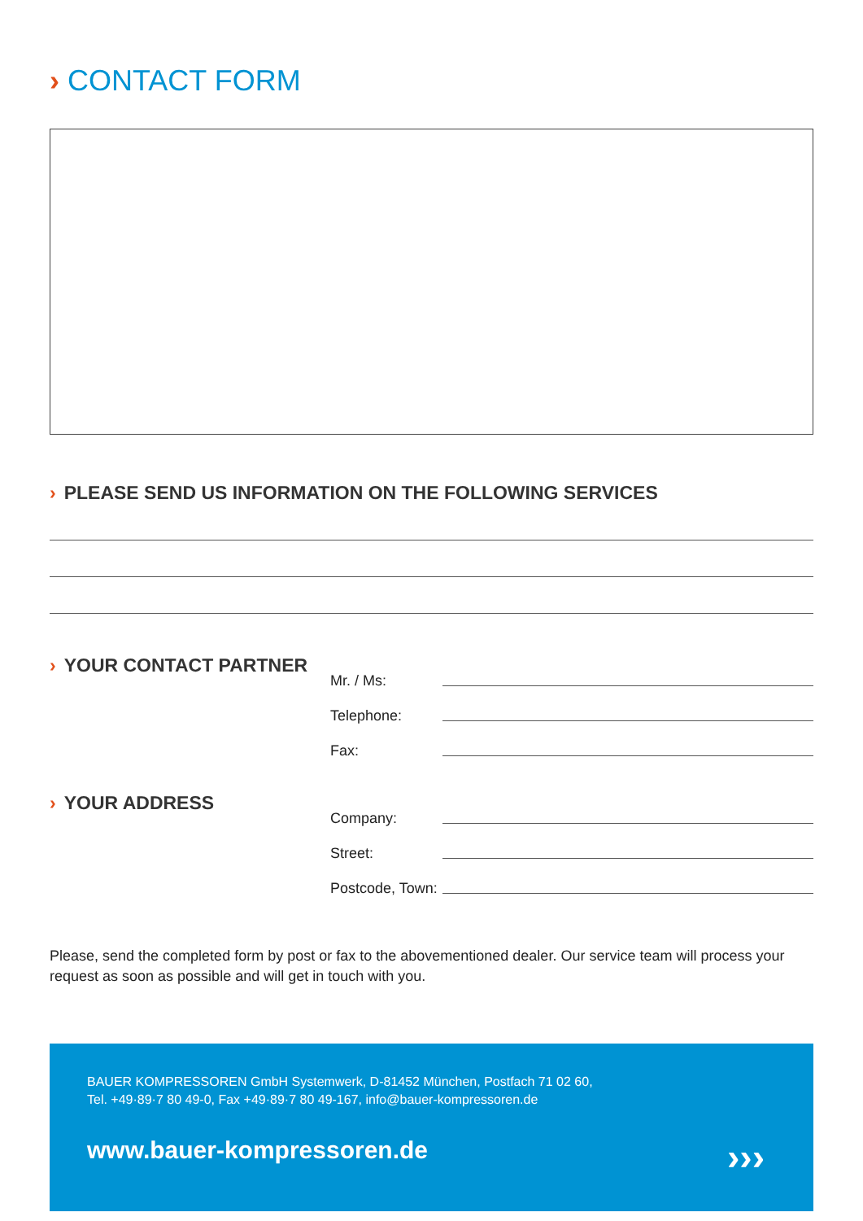› CONTACT FORM
› PLEASE SEND US INFORMATION ON THE FOLLOWING SERVICES
› YOUR CONTACT PARTNER
Mr. / Ms:
Telephone:
Fax:
› YOUR ADDRESS
Company:
Street:
Postcode, Town:
Please, send the completed form by post or fax to the abovementioned dealer. Our service team will process your request as soon as possible and will get in touch with you.
BAUER KOMPRESSOREN GmbH Systemwerk, D-81452 München, Postfach 71 02 60,
Tel. +49·89·7 80 49-0, Fax +49·89·7 80 49-167, info@bauer-kompressoren.de
www.bauer-kompressoren.de
›››